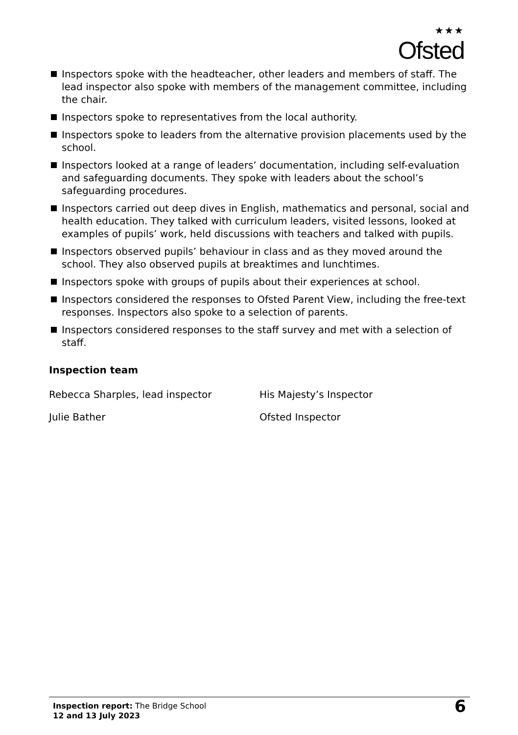★★★
Ofsted
Inspectors spoke with the headteacher, other leaders and members of staff. The lead inspector also spoke with members of the management committee, including the chair.
Inspectors spoke to representatives from the local authority.
Inspectors spoke to leaders from the alternative provision placements used by the school.
Inspectors looked at a range of leaders’ documentation, including self-evaluation and safeguarding documents. They spoke with leaders about the school’s safeguarding procedures.
Inspectors carried out deep dives in English, mathematics and personal, social and health education. They talked with curriculum leaders, visited lessons, looked at examples of pupils’ work, held discussions with teachers and talked with pupils.
Inspectors observed pupils’ behaviour in class and as they moved around the school. They also observed pupils at breaktimes and lunchtimes.
Inspectors spoke with groups of pupils about their experiences at school.
Inspectors considered the responses to Ofsted Parent View, including the free-text responses. Inspectors also spoke to a selection of parents.
Inspectors considered responses to the staff survey and met with a selection of staff.
Inspection team
Rebecca Sharples, lead inspector
His Majesty’s Inspector
Julie Bather
Ofsted Inspector
Inspection report: The Bridge School
12 and 13 July 2023
6